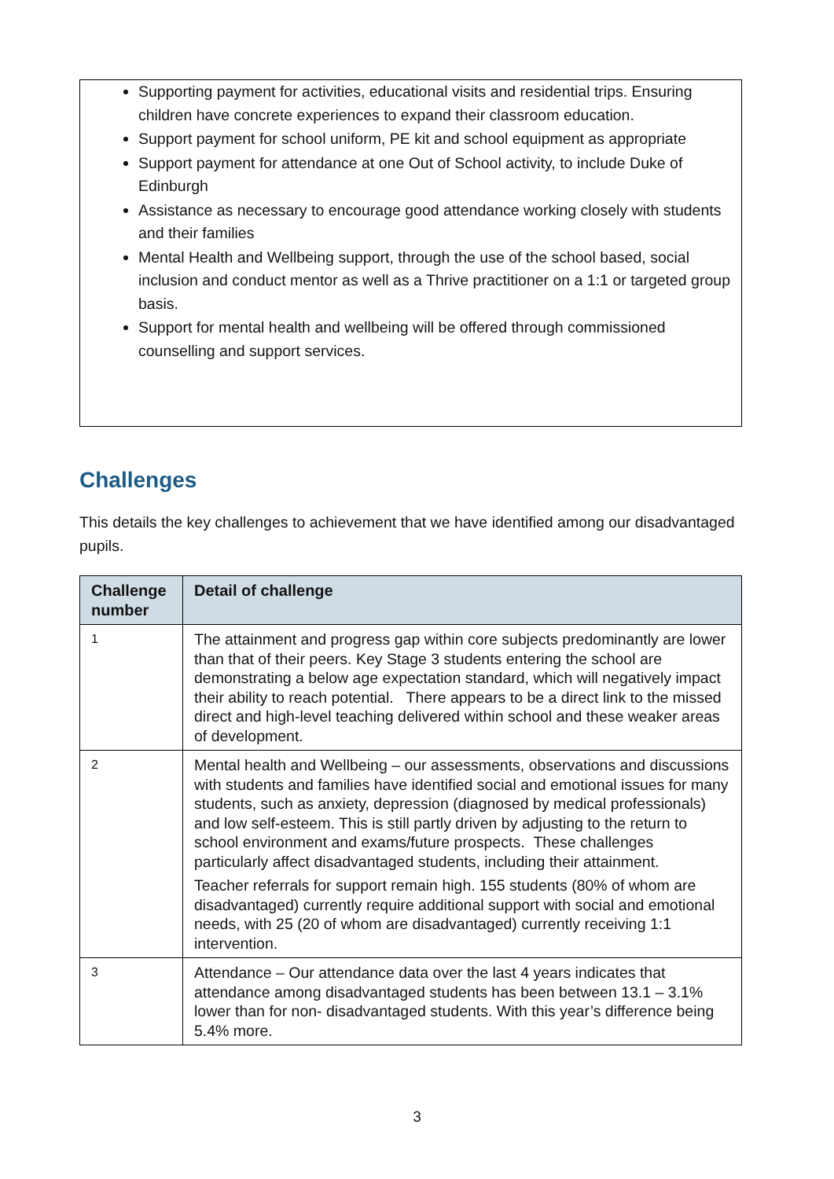Supporting payment for activities, educational visits and residential trips. Ensuring children have concrete experiences to expand their classroom education.
Support payment for school uniform, PE kit and school equipment as appropriate
Support payment for attendance at one Out of School activity, to include Duke of Edinburgh
Assistance as necessary to encourage good attendance working closely with students and their families
Mental Health and Wellbeing support, through the use of the school based, social inclusion and conduct mentor as well as a Thrive practitioner on a 1:1 or targeted group basis.
Support for mental health and wellbeing will be offered through commissioned counselling and support services.
Challenges
This details the key challenges to achievement that we have identified among our disadvantaged pupils.
| Challenge number | Detail of challenge |
| --- | --- |
| 1 | The attainment and progress gap within core subjects predominantly are lower than that of their peers. Key Stage 3 students entering the school are demonstrating a below age expectation standard, which will negatively impact their ability to reach potential. There appears to be a direct link to the missed direct and high-level teaching delivered within school and these weaker areas of development. |
| 2 | Mental health and Wellbeing – our assessments, observations and discussions with students and families have identified social and emotional issues for many students, such as anxiety, depression (diagnosed by medical professionals) and low self-esteem. This is still partly driven by adjusting to the return to school environment and exams/future prospects. These challenges particularly affect disadvantaged students, including their attainment. Teacher referrals for support remain high. 155 students (80% of whom are disadvantaged) currently require additional support with social and emotional needs, with 25 (20 of whom are disadvantaged) currently receiving 1:1 intervention. |
| 3 | Attendance – Our attendance data over the last 4 years indicates that attendance among disadvantaged students has been between 13.1 – 3.1% lower than for non- disadvantaged students. With this year’s difference being 5.4% more. |
3